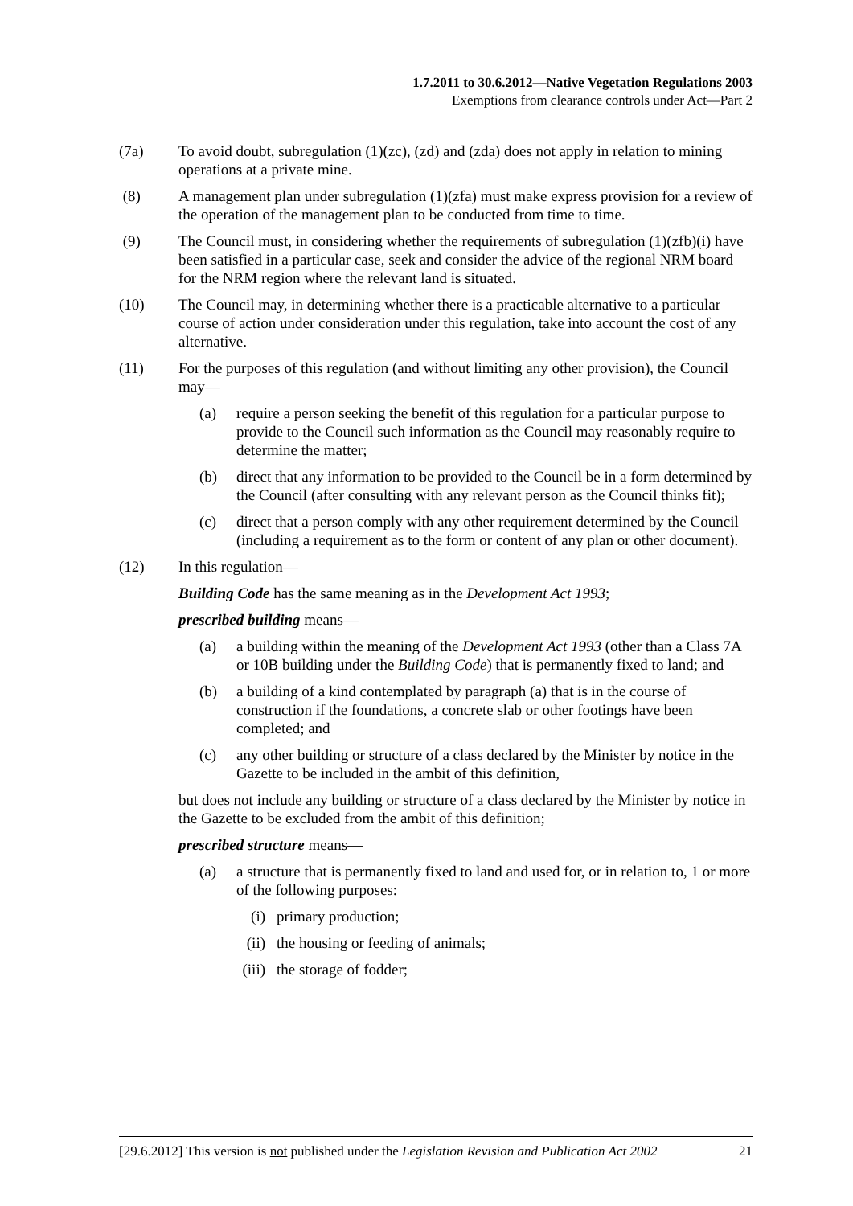1.7.2011 to 30.6.2012—Native Vegetation Regulations 2003
Exemptions from clearance controls under Act—Part 2
(7a) To avoid doubt, subregulation (1)(zc), (zd) and (zda) does not apply in relation to mining operations at a private mine.
(8) A management plan under subregulation (1)(zfa) must make express provision for a review of the operation of the management plan to be conducted from time to time.
(9) The Council must, in considering whether the requirements of subregulation (1)(zfb)(i) have been satisfied in a particular case, seek and consider the advice of the regional NRM board for the NRM region where the relevant land is situated.
(10) The Council may, in determining whether there is a practicable alternative to a particular course of action under consideration under this regulation, take into account the cost of any alternative.
(11) For the purposes of this regulation (and without limiting any other provision), the Council may—
(a) require a person seeking the benefit of this regulation for a particular purpose to provide to the Council such information as the Council may reasonably require to determine the matter;
(b) direct that any information to be provided to the Council be in a form determined by the Council (after consulting with any relevant person as the Council thinks fit);
(c) direct that a person comply with any other requirement determined by the Council (including a requirement as to the form or content of any plan or other document).
(12) In this regulation—
Building Code has the same meaning as in the Development Act 1993;
prescribed building means—
(a) a building within the meaning of the Development Act 1993 (other than a Class 7A or 10B building under the Building Code) that is permanently fixed to land; and
(b) a building of a kind contemplated by paragraph (a) that is in the course of construction if the foundations, a concrete slab or other footings have been completed; and
(c) any other building or structure of a class declared by the Minister by notice in the Gazette to be included in the ambit of this definition,
but does not include any building or structure of a class declared by the Minister by notice in the Gazette to be excluded from the ambit of this definition;
prescribed structure means—
(a) a structure that is permanently fixed to land and used for, or in relation to, 1 or more of the following purposes:
(i) primary production;
(ii) the housing or feeding of animals;
(iii) the storage of fodder;
[29.6.2012] This version is not published under the Legislation Revision and Publication Act 2002 21